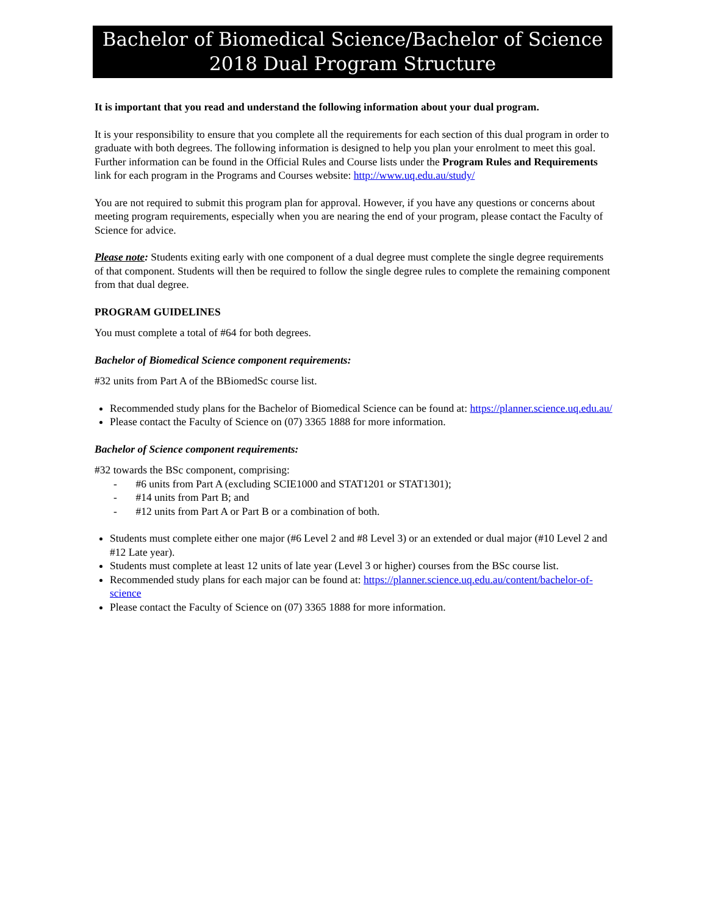Bachelor of Biomedical Science/Bachelor of Science
2018 Dual Program Structure
It is important that you read and understand the following information about your dual program.
It is your responsibility to ensure that you complete all the requirements for each section of this dual program in order to graduate with both degrees. The following information is designed to help you plan your enrolment to meet this goal. Further information can be found in the Official Rules and Course lists under the Program Rules and Requirements link for each program in the Programs and Courses website: http://www.uq.edu.au/study/
You are not required to submit this program plan for approval. However, if you have any questions or concerns about meeting program requirements, especially when you are nearing the end of your program, please contact the Faculty of Science for advice.
Please note: Students exiting early with one component of a dual degree must complete the single degree requirements of that component. Students will then be required to follow the single degree rules to complete the remaining component from that dual degree.
PROGRAM GUIDELINES
You must complete a total of #64 for both degrees.
Bachelor of Biomedical Science component requirements:
#32 units from Part A of the BBiomedSc course list.
Recommended study plans for the Bachelor of Biomedical Science can be found at: https://planner.science.uq.edu.au/
Please contact the Faculty of Science on (07) 3365 1888 for more information.
Bachelor of Science component requirements:
#32 towards the BSc component, comprising:
- #6 units from Part A (excluding SCIE1000 and STAT1201 or STAT1301);
- #14 units from Part B; and
- #12 units from Part A or Part B or a combination of both.
Students must complete either one major (#6 Level 2 and #8 Level 3) or an extended or dual major (#10 Level 2 and #12 Late year).
Students must complete at least 12 units of late year (Level 3 or higher) courses from the BSc course list.
Recommended study plans for each major can be found at: https://planner.science.uq.edu.au/content/bachelor-of-science
Please contact the Faculty of Science on (07) 3365 1888 for more information.